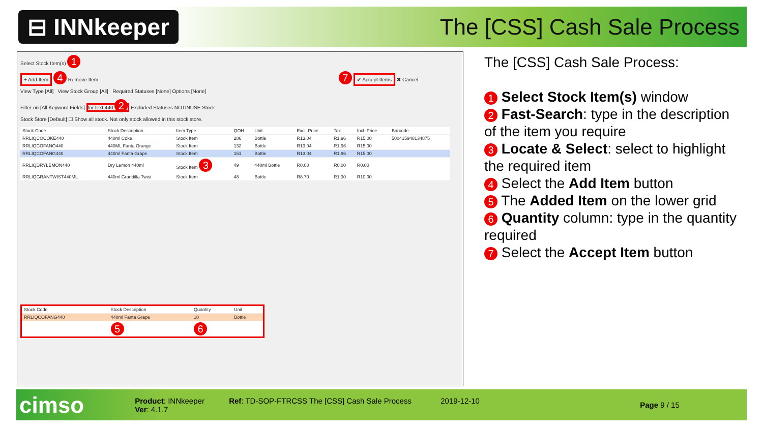⊟ INNkeeper
The [CSS] Cash Sale Process
Select Stock Item(s) 1
+ Add Item 4 Remove Item 7 ✔ Accept Items ✖ Cancel
View Type [All] View Stock Group [All] Required Statuses [None] Options [None]
Filter on [All Keyword Fields] for text 440 2 Excluded Statuses NOTINUSE Stock
Stock Store [Default] ☐ Show all stock. Not only stock allowed in this stock store.
| Stock Code | Stock Description | Item Type | QOH | Unit | Excl. Price | Tax | Incl. Price | Barcode |
| --- | --- | --- | --- | --- | --- | --- | --- | --- |
| RRLIQCOCOKE440 | 440ml Coke | Stock Item | 286 | Bottle | R13.04 | R1.96 | R15.00 | 500415948134875 |
| RRLIQCOFANO440 | 440ML Fanta Orange | Stock Item | 132 | Bottle | R13.04 | R1.96 | R15.00 | |
| RRLIQCOFANG440 | 440ml Fanta Grape | Stock Item | 151 | Bottle | R13.04 | R1.96 | R15.00 | |
| RRLIQDRYLEMON440 | Dry Lemon 440ml | Stock Item 3 | 49 | 440ml Bottle | R0.00 | R0.00 | R0.00 | |
| RRLIQGRANTWIST440ML | 440ml Grandilla Twist | Stock Item | 48 | Bottle | R8.70 | R1.30 | R10.00 | |
| Stock Code | Stock Description | Quantity | Unit |
| --- | --- | --- | --- |
| RRLIQCOFANG440 | 440ml Fanta Grape | 10 | Bottle |
| | 5 | 6 | |
The [CSS] Cash Sale Process:
1 Select Stock Item(s) window
2 Fast-Search: type in the description of the item you require
3 Locate & Select: select to highlight the required item
4 Select the Add Item button
5 The Added Item on the lower grid
6 Quantity column: type in the quantity required
7 Select the Accept Item button
cimso
Product: INNkeeper
Ver: 4.1.7
Ref: TD-SOP-FTRCSS The [CSS] Cash Sale Process 2019-12-10
Page 9 / 15